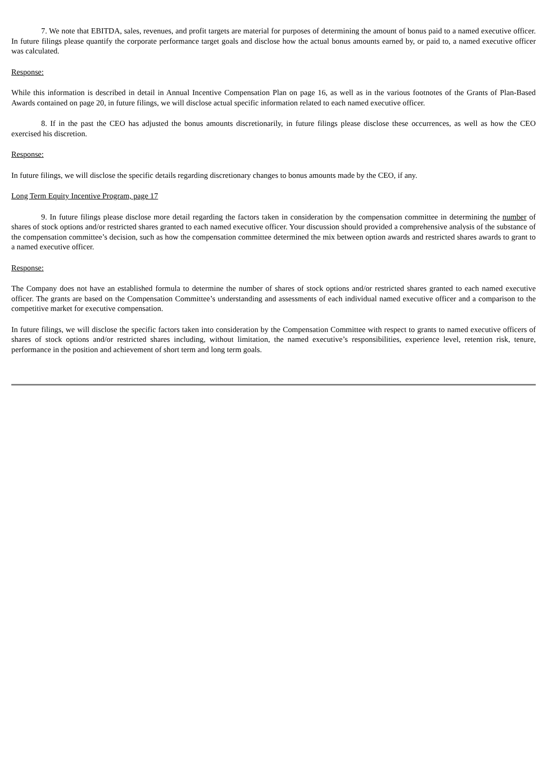7. We note that EBITDA, sales, revenues, and profit targets are material for purposes of determining the amount of bonus paid to a named executive officer. In future filings please quantify the corporate performance target goals and disclose how the actual bonus amounts earned by, or paid to, a named executive officer was calculated.
Response:
While this information is described in detail in Annual Incentive Compensation Plan on page 16, as well as in the various footnotes of the Grants of Plan-Based Awards contained on page 20, in future filings, we will disclose actual specific information related to each named executive officer.
8. If in the past the CEO has adjusted the bonus amounts discretionarily, in future filings please disclose these occurrences, as well as how the CEO exercised his discretion.
Response:
In future filings, we will disclose the specific details regarding discretionary changes to bonus amounts made by the CEO, if any.
Long Term Equity Incentive Program, page 17
9. In future filings please disclose more detail regarding the factors taken in consideration by the compensation committee in determining the number of shares of stock options and/or restricted shares granted to each named executive officer. Your discussion should provided a comprehensive analysis of the substance of the compensation committee’s decision, such as how the compensation committee determined the mix between option awards and restricted shares awards to grant to a named executive officer.
Response:
The Company does not have an established formula to determine the number of shares of stock options and/or restricted shares granted to each named executive officer. The grants are based on the Compensation Committee’s understanding and assessments of each individual named executive officer and a comparison to the competitive market for executive compensation.
In future filings, we will disclose the specific factors taken into consideration by the Compensation Committee with respect to grants to named executive officers of shares of stock options and/or restricted shares including, without limitation, the named executive’s responsibilities, experience level, retention risk, tenure, performance in the position and achievement of short term and long term goals.